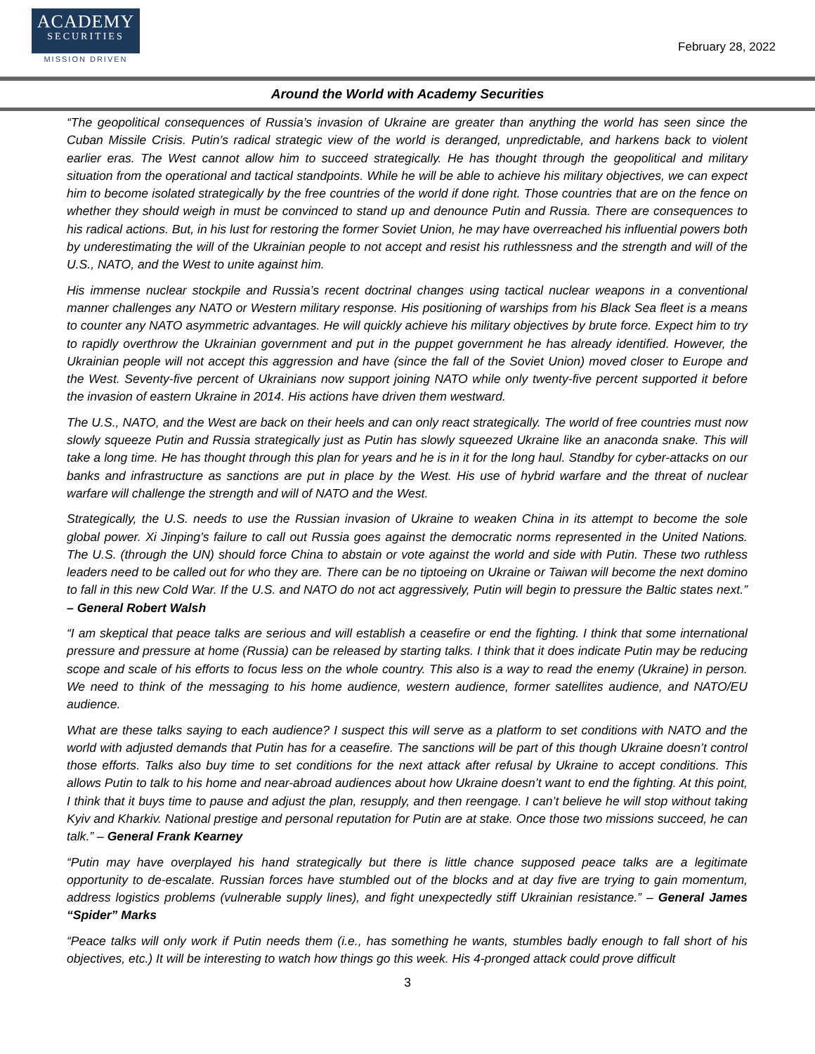ACADEMY
SECURITIES
MISSION DRIVEN
February 28, 2022
Around the World with Academy Securities
“The geopolitical consequences of Russia’s invasion of Ukraine are greater than anything the world has seen since the Cuban Missile Crisis. Putin’s radical strategic view of the world is deranged, unpredictable, and harkens back to violent earlier eras. The West cannot allow him to succeed strategically. He has thought through the geopolitical and military situation from the operational and tactical standpoints. While he will be able to achieve his military objectives, we can expect him to become isolated strategically by the free countries of the world if done right. Those countries that are on the fence on whether they should weigh in must be convinced to stand up and denounce Putin and Russia. There are consequences to his radical actions. But, in his lust for restoring the former Soviet Union, he may have overreached his influential powers both by underestimating the will of the Ukrainian people to not accept and resist his ruthlessness and the strength and will of the U.S., NATO, and the West to unite against him.
His immense nuclear stockpile and Russia’s recent doctrinal changes using tactical nuclear weapons in a conventional manner challenges any NATO or Western military response. His positioning of warships from his Black Sea fleet is a means to counter any NATO asymmetric advantages. He will quickly achieve his military objectives by brute force. Expect him to try to rapidly overthrow the Ukrainian government and put in the puppet government he has already identified. However, the Ukrainian people will not accept this aggression and have (since the fall of the Soviet Union) moved closer to Europe and the West. Seventy-five percent of Ukrainians now support joining NATO while only twenty-five percent supported it before the invasion of eastern Ukraine in 2014. His actions have driven them westward.
The U.S., NATO, and the West are back on their heels and can only react strategically. The world of free countries must now slowly squeeze Putin and Russia strategically just as Putin has slowly squeezed Ukraine like an anaconda snake. This will take a long time. He has thought through this plan for years and he is in it for the long haul. Standby for cyber-attacks on our banks and infrastructure as sanctions are put in place by the West. His use of hybrid warfare and the threat of nuclear warfare will challenge the strength and will of NATO and the West.
Strategically, the U.S. needs to use the Russian invasion of Ukraine to weaken China in its attempt to become the sole global power. Xi Jinping’s failure to call out Russia goes against the democratic norms represented in the United Nations. The U.S. (through the UN) should force China to abstain or vote against the world and side with Putin. These two ruthless leaders need to be called out for who they are. There can be no tiptoeing on Ukraine or Taiwan will become the next domino to fall in this new Cold War. If the U.S. and NATO do not act aggressively, Putin will begin to pressure the Baltic states next.” – General Robert Walsh
“I am skeptical that peace talks are serious and will establish a ceasefire or end the fighting. I think that some international pressure and pressure at home (Russia) can be released by starting talks. I think that it does indicate Putin may be reducing scope and scale of his efforts to focus less on the whole country. This also is a way to read the enemy (Ukraine) in person. We need to think of the messaging to his home audience, western audience, former satellites audience, and NATO/EU audience.
What are these talks saying to each audience? I suspect this will serve as a platform to set conditions with NATO and the world with adjusted demands that Putin has for a ceasefire. The sanctions will be part of this though Ukraine doesn’t control those efforts. Talks also buy time to set conditions for the next attack after refusal by Ukraine to accept conditions. This allows Putin to talk to his home and near-abroad audiences about how Ukraine doesn’t want to end the fighting. At this point, I think that it buys time to pause and adjust the plan, resupply, and then reengage. I can’t believe he will stop without taking Kyiv and Kharkiv. National prestige and personal reputation for Putin are at stake. Once those two missions succeed, he can talk.” – General Frank Kearney
“Putin may have overplayed his hand strategically but there is little chance supposed peace talks are a legitimate opportunity to de-escalate. Russian forces have stumbled out of the blocks and at day five are trying to gain momentum, address logistics problems (vulnerable supply lines), and fight unexpectedly stiff Ukrainian resistance.” – General James “Spider” Marks
“Peace talks will only work if Putin needs them (i.e., has something he wants, stumbles badly enough to fall short of his objectives, etc.) It will be interesting to watch how things go this week. His 4-pronged attack could prove difficult
3